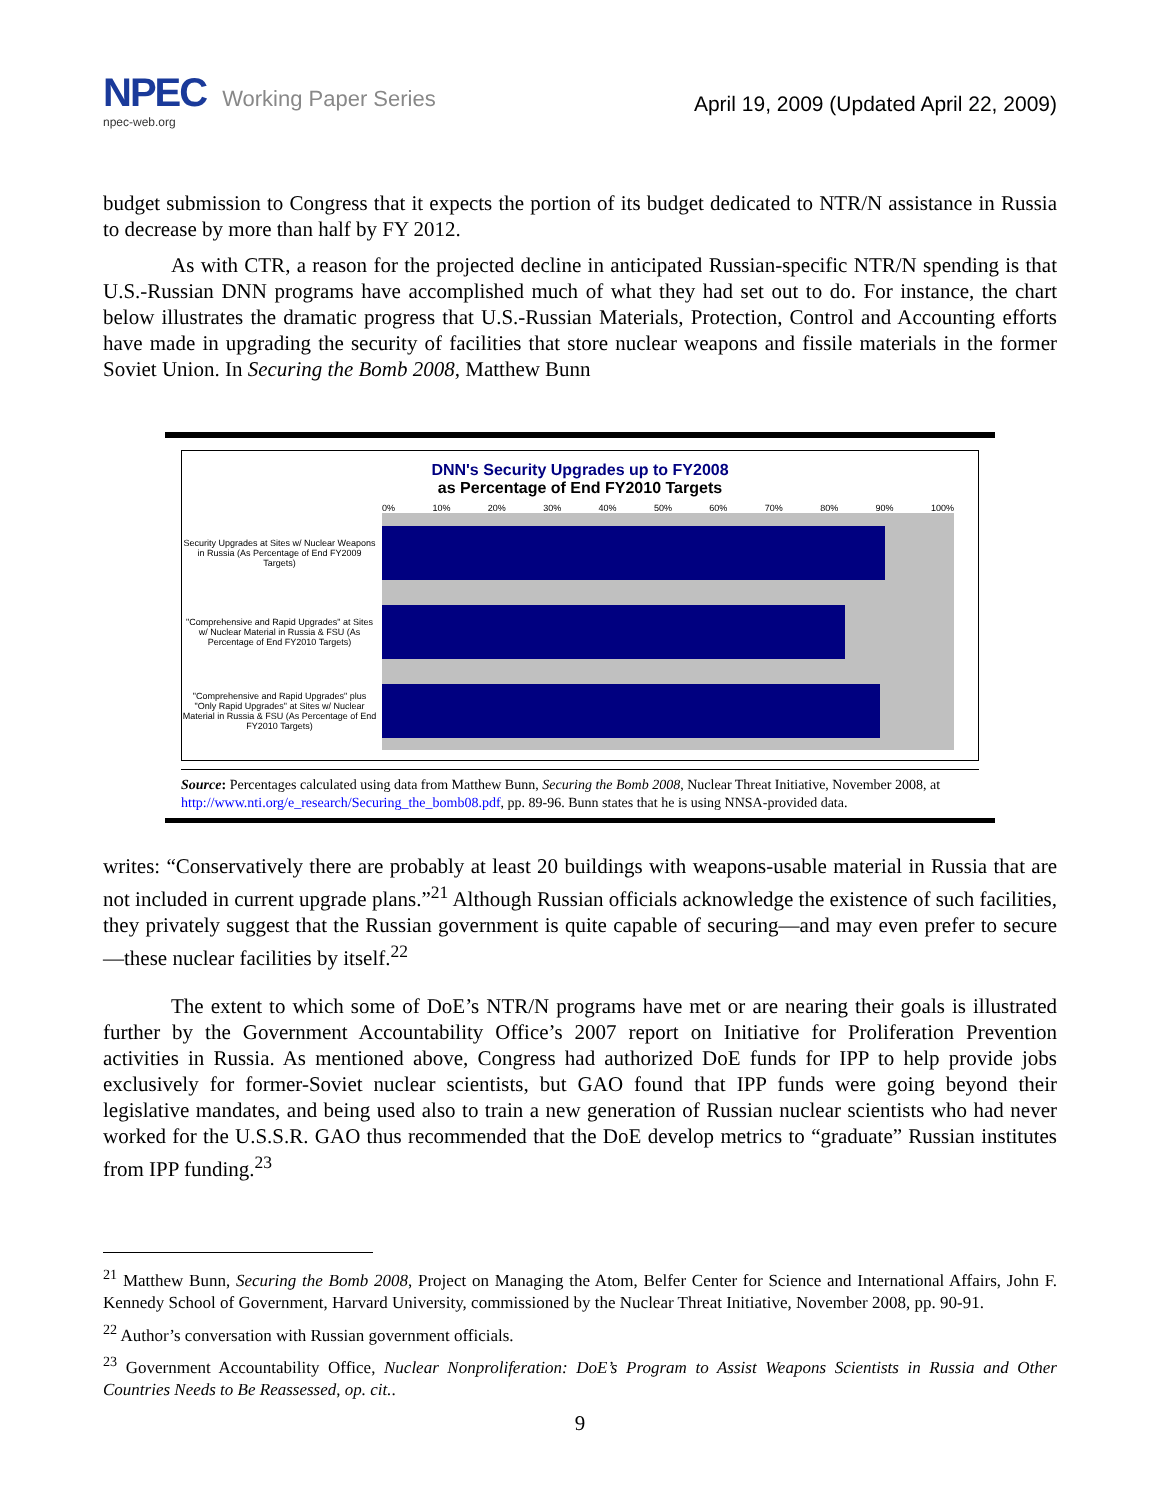NPEC Working Paper Series
npec-web.org
April 19, 2009 (Updated April 22, 2009)
budget submission to Congress that it expects the portion of its budget dedicated to NTR/N assistance in Russia to decrease by more than half by FY 2012.
As with CTR, a reason for the projected decline in anticipated Russian-specific NTR/N spending is that U.S.-Russian DNN programs have accomplished much of what they had set out to do. For instance, the chart below illustrates the dramatic progress that U.S.-Russian Materials, Protection, Control and Accounting efforts have made in upgrading the security of facilities that store nuclear weapons and fissile materials in the former Soviet Union. In Securing the Bomb 2008, Matthew Bunn
DNN's Security Upgrades up to FY2008
as Percentage of End FY2010 Targets
0% 10% 20% 30% 40% 50% 60% 70% 80% 90% 100%
Security Upgrades at Sites w/ Nuclear Weapons in Russia (As Percentage of End FY2009 Targets)
"Comprehensive and Rapid Upgrades" at Sites w/ Nuclear Material in Russia & FSU (As Percentage of End FY2010 Targets)
"Comprehensive and Rapid Upgrades" plus "Only Rapid Upgrades" at Sites w/ Nuclear Material in Russia & FSU (As Percentage of End FY2010 Targets)
Source: Percentages calculated using data from Matthew Bunn, Securing the Bomb 2008, Nuclear Threat Initiative, November 2008, at http://www.nti.org/e_research/Securing_the_bomb08.pdf, pp. 89-96. Bunn states that he is using NNSA-provided data.
writes: “Conservatively there are probably at least 20 buildings with weapons-usable material in Russia that are not included in current upgrade plans.”<sup>21</sup> Although Russian officials acknowledge the existence of such facilities, they privately suggest that the Russian government is quite capable of securing—and may even prefer to secure—these nuclear facilities by itself.<sup>22</sup>
The extent to which some of DoE’s NTR/N programs have met or are nearing their goals is illustrated further by the Government Accountability Office’s 2007 report on Initiative for Proliferation Prevention activities in Russia. As mentioned above, Congress had authorized DoE funds for IPP to help provide jobs exclusively for former-Soviet nuclear scientists, but GAO found that IPP funds were going beyond their legislative mandates, and being used also to train a new generation of Russian nuclear scientists who had never worked for the U.S.S.R. GAO thus recommended that the DoE develop metrics to “graduate” Russian institutes from IPP funding.<sup>23</sup>
<sup>21</sup> Matthew Bunn, Securing the Bomb 2008, Project on Managing the Atom, Belfer Center for Science and International Affairs, John F. Kennedy School of Government, Harvard University, commissioned by the Nuclear Threat Initiative, November 2008, pp. 90-91.
<sup>22</sup> Author’s conversation with Russian government officials.
<sup>23</sup> Government Accountability Office, Nuclear Nonproliferation: DoE’s Program to Assist Weapons Scientists in Russia and Other Countries Needs to Be Reassessed, op. cit..
9